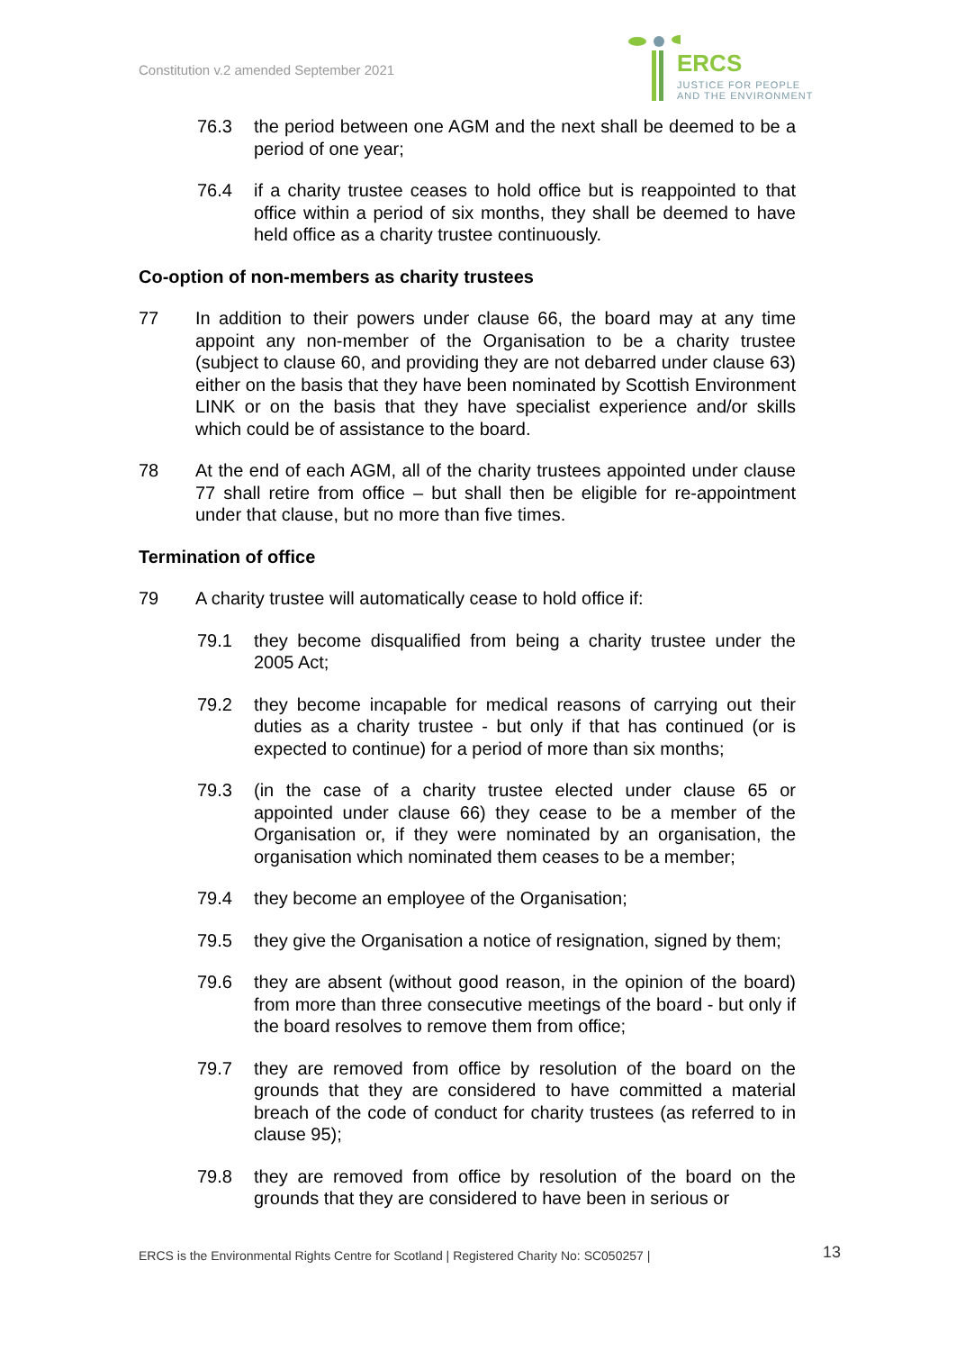Constitution v.2 amended September 2021
ERCS
JUSTICE FOR PEOPLE
AND THE ENVIRONMENT
76.3 the period between one AGM and the next shall be deemed to be a period of one year;
76.4 if a charity trustee ceases to hold office but is reappointed to that office within a period of six months, they shall be deemed to have held office as a charity trustee continuously.
Co-option of non-members as charity trustees
77 In addition to their powers under clause 66, the board may at any time appoint any non-member of the Organisation to be a charity trustee (subject to clause 60, and providing they are not debarred under clause 63) either on the basis that they have been nominated by Scottish Environment LINK or on the basis that they have specialist experience and/or skills which could be of assistance to the board.
78 At the end of each AGM, all of the charity trustees appointed under clause 77 shall retire from office – but shall then be eligible for re-appointment under that clause, but no more than five times.
Termination of office
79 A charity trustee will automatically cease to hold office if:
79.1 they become disqualified from being a charity trustee under the 2005 Act;
79.2 they become incapable for medical reasons of carrying out their duties as a charity trustee - but only if that has continued (or is expected to continue) for a period of more than six months;
79.3 (in the case of a charity trustee elected under clause 65 or appointed under clause 66) they cease to be a member of the Organisation or, if they were nominated by an organisation, the organisation which nominated them ceases to be a member;
79.4 they become an employee of the Organisation;
79.5 they give the Organisation a notice of resignation, signed by them;
79.6 they are absent (without good reason, in the opinion of the board) from more than three consecutive meetings of the board - but only if the board resolves to remove them from office;
79.7 they are removed from office by resolution of the board on the grounds that they are considered to have committed a material breach of the code of conduct for charity trustees (as referred to in clause 95);
79.8 they are removed from office by resolution of the board on the grounds that they are considered to have been in serious or
ERCS is the Environmental Rights Centre for Scotland | Registered Charity No: SC050257 | 13